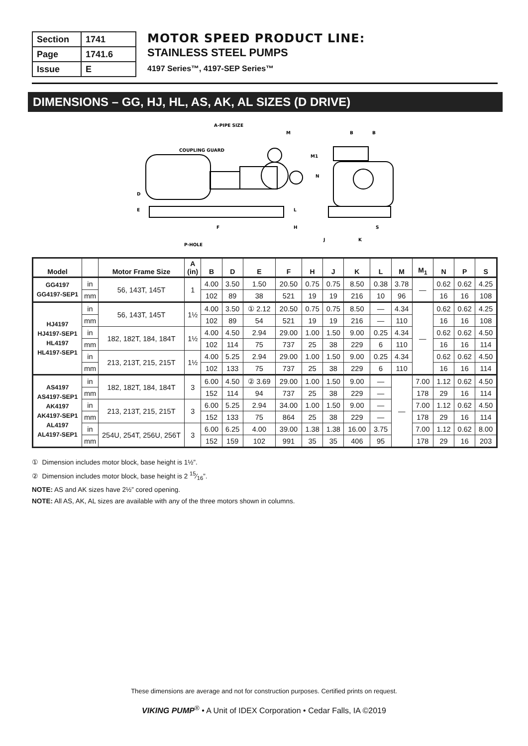| Section | 1741 |
| Page | 1741.6 |
| Issue | E |
MOTOR SPEED PRODUCT LINE:
STAINLESS STEEL PUMPS
4197 Series™, 4197-SEP Series™
DIMENSIONS – GG, HJ, HL, AS, AK, AL SIZES (D DRIVE)
A-PIPE SIZE
COUPLING GUARD
M
B
B
D
E
F
H
L
N
M1
S
J
K
P-HOLE
| Model | | Motor Frame Size | A (in) | B | D | E | F | H | J | K | L | M | M<sub>1</sub> | N | P | S |
| --- | --- | --- | --- | --- | --- | --- | --- | --- | --- | --- | --- | --- | --- | --- | --- | --- |
| GG4197 GG4197-SEP1 | in | 56, 143T, 145T | 1 | 4.00 | 3.50 | 1.50 | 20.50 | 0.75 | 0.75 | 8.50 | 0.38 | 3.78 | — | 0.62 | 0.62 | 4.25 |
| | mm | | | 102 | 89 | 38 | 521 | 19 | 19 | 216 | 10 | 96 | | 16 | 16 | 108 |
| HJ4197 HJ4197-SEP1 HL4197 HL4197-SEP1 | in | 56, 143T, 145T | 1½ | 4.00 | 3.50 | ① 2.12 | 20.50 | 0.75 | 0.75 | 8.50 | — | 4.34 | — | 0.62 | 0.62 | 4.25 |
| | mm | | | 102 | 89 | 54 | 521 | 19 | 19 | 216 | — | 110 | | 16 | 16 | 108 |
| | in | 182, 182T, 184, 184T | 1½ | 4.00 | 4.50 | 2.94 | 29.00 | 1.00 | 1.50 | 9.00 | 0.25 | 4.34 | | 0.62 | 0.62 | 4.50 |
| | mm | | | 102 | 114 | 75 | 737 | 25 | 38 | 229 | 6 | 110 | | 16 | 16 | 114 |
| | in | 213, 213T, 215, 215T | 1½ | 4.00 | 5.25 | 2.94 | 29.00 | 1.00 | 1.50 | 9.00 | 0.25 | 4.34 | | 0.62 | 0.62 | 4.50 |
| | mm | | | 102 | 133 | 75 | 737 | 25 | 38 | 229 | 6 | 110 | | 16 | 16 | 114 |
| AS4197 AS4197-SEP1 AK4197 AK4197-SEP1 AL4197 AL4197-SEP1 | in | 182, 182T, 184, 184T | 3 | 6.00 | 4.50 | ② 3.69 | 29.00 | 1.00 | 1.50 | 9.00 | — | — | 7.00 | 1.12 | 0.62 | 4.50 |
| | mm | | | 152 | 114 | 94 | 737 | 25 | 38 | 229 | — | | 178 | 29 | 16 | 114 |
| | in | 213, 213T, 215, 215T | 3 | 6.00 | 5.25 | 2.94 | 34.00 | 1.00 | 1.50 | 9.00 | — | | 7.00 | 1.12 | 0.62 | 4.50 |
| | mm | | | 152 | 133 | 75 | 864 | 25 | 38 | 229 | — | | 178 | 29 | 16 | 114 |
| | in | 254U, 254T, 256U, 256T | 3 | 6.00 | 6.25 | 4.00 | 39.00 | 1.38 | 1.38 | 16.00 | 3.75 | | 7.00 | 1.12 | 0.62 | 8.00 |
| | mm | | | 152 | 159 | 102 | 991 | 35 | 35 | 406 | 95 | | 178 | 29 | 16 | 203 |
① Dimension includes motor block, base height is 1½”.
② Dimension includes motor block, base height is 2 15⁄16”.
NOTE: AS and AK sizes have 2½” cored opening.
NOTE: All AS, AK, AL sizes are available with any of the three motors shown in columns.
These dimensions are average and not for construction purposes. Certified prints on request.
VIKING PUMP<sup>®</sup> • A Unit of IDEX Corporation • Cedar Falls, IA ©2019